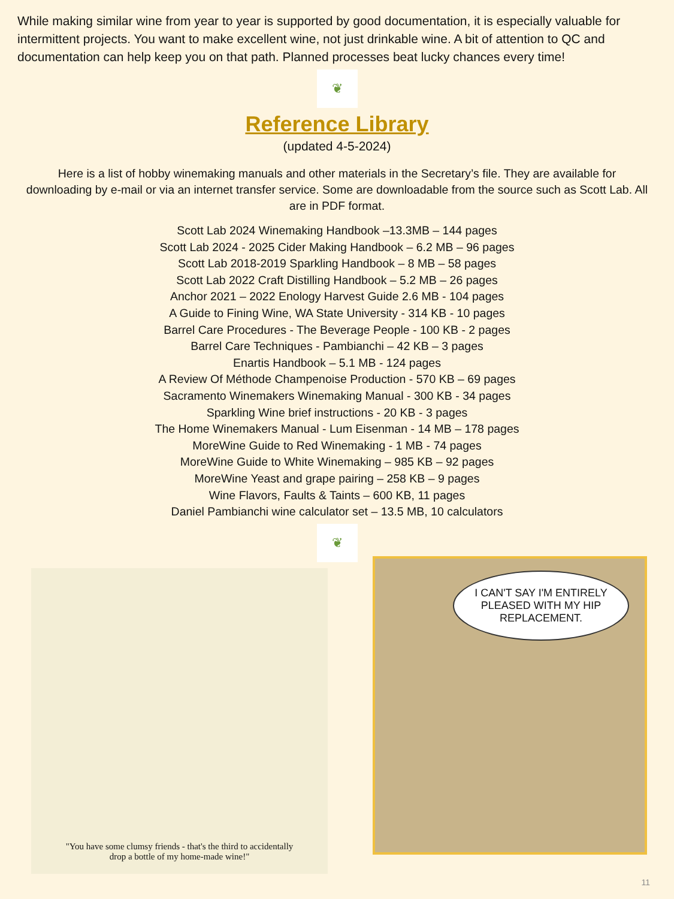While making similar wine from year to year is supported by good documentation, it is especially valuable for intermittent projects. You want to make excellent wine, not just drinkable wine. A bit of attention to QC and documentation can help keep you on that path. Planned processes beat lucky chances every time!
❦
Reference Library
(updated 4-5-2024)
Here is a list of hobby winemaking manuals and other materials in the Secretary’s file. They are available for downloading by e-mail or via an internet transfer service. Some are downloadable from the source such as Scott Lab. All are in PDF format.
Scott Lab 2024 Winemaking Handbook –13.3MB – 144 pages
Scott Lab 2024 - 2025 Cider Making Handbook – 6.2 MB – 96 pages
Scott Lab 2018-2019 Sparkling Handbook – 8 MB – 58 pages
Scott Lab 2022 Craft Distilling Handbook – 5.2 MB – 26 pages
Anchor 2021 – 2022 Enology Harvest Guide 2.6 MB - 104 pages
A Guide to Fining Wine, WA State University - 314 KB - 10 pages
Barrel Care Procedures - The Beverage People - 100 KB - 2 pages
Barrel Care Techniques - Pambianchi – 42 KB – 3 pages
Enartis Handbook – 5.1 MB - 124 pages
A Review Of Méthode Champenoise Production - 570 KB – 69 pages
Sacramento Winemakers Winemaking Manual - 300 KB - 34 pages
Sparkling Wine brief instructions - 20 KB - 3 pages
The Home Winemakers Manual - Lum Eisenman - 14 MB – 178 pages
MoreWine Guide to Red Winemaking - 1 MB - 74 pages
MoreWine Guide to White Winemaking – 985 KB – 92 pages
MoreWine Yeast and grape pairing – 258 KB – 9 pages
Wine Flavors, Faults & Taints – 600 KB, 11 pages
Daniel Pambianchi wine calculator set – 13.5 MB, 10 calculators
❦
"You have some clumsy friends - that's the third to accidentally
drop a bottle of my home-made wine!"
I CAN'T SAY I'M ENTIRELY PLEASED WITH MY HIP REPLACEMENT.
11